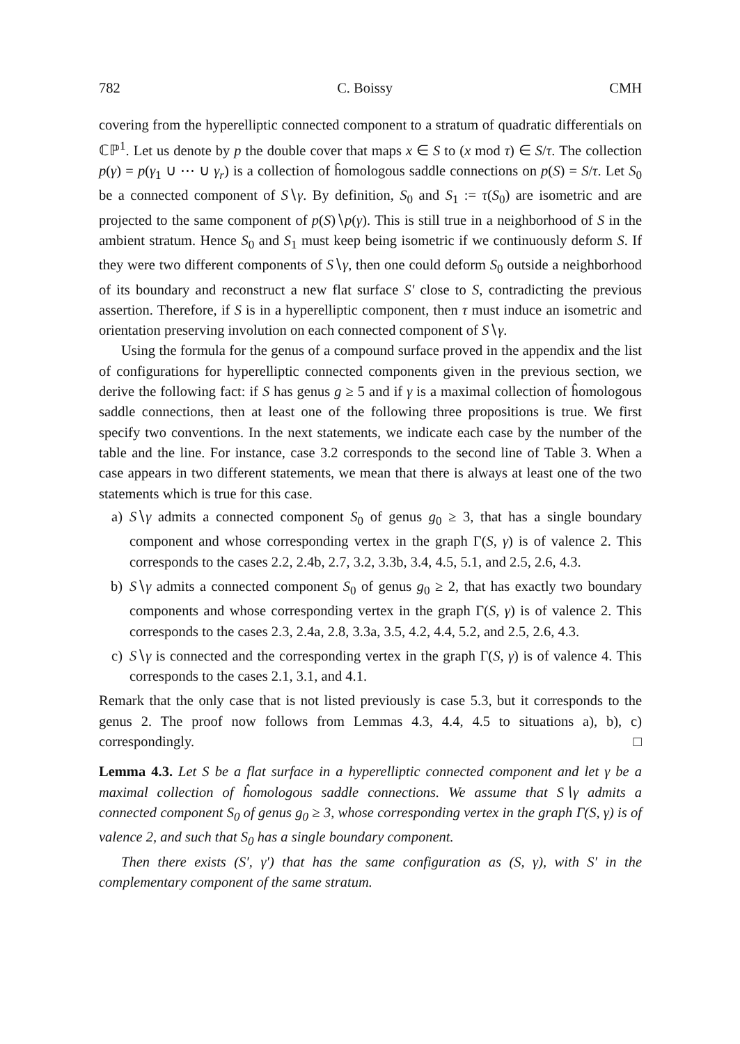782 C. Boissy CMH
covering from the hyperelliptic connected component to a stratum of quadratic differentials on ℂℙ<sup>1</sup>. Let us denote by p the double cover that maps x ∈ S to (x mod τ) ∈ S/τ. The collection p(γ) = p(γ<sub>1</sub> ∪ ⋯ ∪ γ<sub>r</sub>) is a collection of ĥomologous saddle connections on p(S) = S/τ. Let S<sub>0</sub> be a connected component of S∖γ. By definition, S<sub>0</sub> and S<sub>1</sub> := τ(S<sub>0</sub>) are isometric and are projected to the same component of p(S)∖p(γ). This is still true in a neighborhood of S in the ambient stratum. Hence S<sub>0</sub> and S<sub>1</sub> must keep being isometric if we continuously deform S. If they were two different components of S∖γ, then one could deform S<sub>0</sub> outside a neighborhood of its boundary and reconstruct a new flat surface S′ close to S, contradicting the previous assertion. Therefore, if S is in a hyperelliptic component, then τ must induce an isometric and orientation preserving involution on each connected component of S∖γ.
Using the formula for the genus of a compound surface proved in the appendix and the list of configurations for hyperelliptic connected components given in the previous section, we derive the following fact: if S has genus g ≥ 5 and if γ is a maximal collection of ĥomologous saddle connections, then at least one of the following three propositions is true. We first specify two conventions. In the next statements, we indicate each case by the number of the table and the line. For instance, case 3.2 corresponds to the second line of Table 3. When a case appears in two different statements, we mean that there is always at least one of the two statements which is true for this case.
a) S∖γ admits a connected component S<sub>0</sub> of genus g<sub>0</sub> ≥ 3, that has a single boundary component and whose corresponding vertex in the graph Γ(S, γ) is of valence 2. This corresponds to the cases 2.2, 2.4b, 2.7, 3.2, 3.3b, 3.4, 4.5, 5.1, and 2.5, 2.6, 4.3.
b) S∖γ admits a connected component S<sub>0</sub> of genus g<sub>0</sub> ≥ 2, that has exactly two boundary components and whose corresponding vertex in the graph Γ(S, γ) is of valence 2. This corresponds to the cases 2.3, 2.4a, 2.8, 3.3a, 3.5, 4.2, 4.4, 5.2, and 2.5, 2.6, 4.3.
c) S∖γ is connected and the corresponding vertex in the graph Γ(S, γ) is of valence 4. This corresponds to the cases 2.1, 3.1, and 4.1.
Remark that the only case that is not listed previously is case 5.3, but it corresponds to the genus 2. The proof now follows from Lemmas 4.3, 4.4, 4.5 to situations a), b), c) correspondingly. □
Lemma 4.3. Let S be a flat surface in a hyperelliptic connected component and let γ be a maximal collection of ĥomologous saddle connections. We assume that S∖γ admits a connected component S<sub>0</sub> of genus g<sub>0</sub> ≥ 3, whose corresponding vertex in the graph Γ(S, γ) is of valence 2, and such that S<sub>0</sub> has a single boundary component.
Then there exists (S′, γ′) that has the same configuration as (S, γ), with S′ in the complementary component of the same stratum.